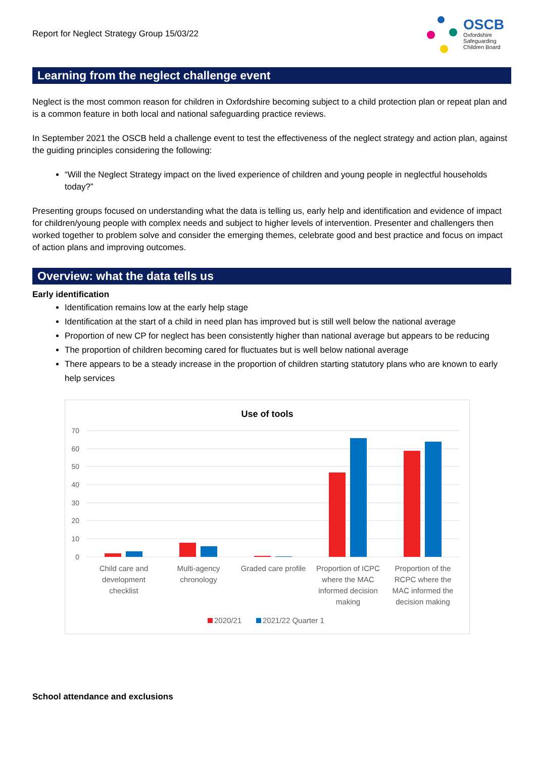Report for Neglect Strategy Group 15/03/22
OSCB
Oxfordshire
Safeguarding
Children Board
Learning from the neglect challenge event
Neglect is the most common reason for children in Oxfordshire becoming subject to a child protection plan or repeat plan and is a common feature in both local and national safeguarding practice reviews.
In September 2021 the OSCB held a challenge event to test the effectiveness of the neglect strategy and action plan, against the guiding principles considering the following:
“Will the Neglect Strategy impact on the lived experience of children and young people in neglectful households today?”
Presenting groups focused on understanding what the data is telling us, early help and identification and evidence of impact for children/young people with complex needs and subject to higher levels of intervention. Presenter and challengers then worked together to problem solve and consider the emerging themes, celebrate good and best practice and focus on impact of action plans and improving outcomes.
Overview: what the data tells us
Early identification
Identification remains low at the early help stage
Identification at the start of a child in need plan has improved but is still well below the national average
Proportion of new CP for neglect has been consistently higher than national average but appears to be reducing
The proportion of children becoming cared for fluctuates but is well below national average
There appears to be a steady increase in the proportion of children starting statutory plans who are known to early help services
Use of tools
70
60
50
40
30
20
10
0
Child care and
development
checklist
Multi-agency
chronology
Graded care profile
Proportion of ICPC
where the MAC
informed decision
making
Proportion of the
RCPC where the
MAC informed the
decision making
2020/21
2021/22 Quarter 1
School attendance and exclusions